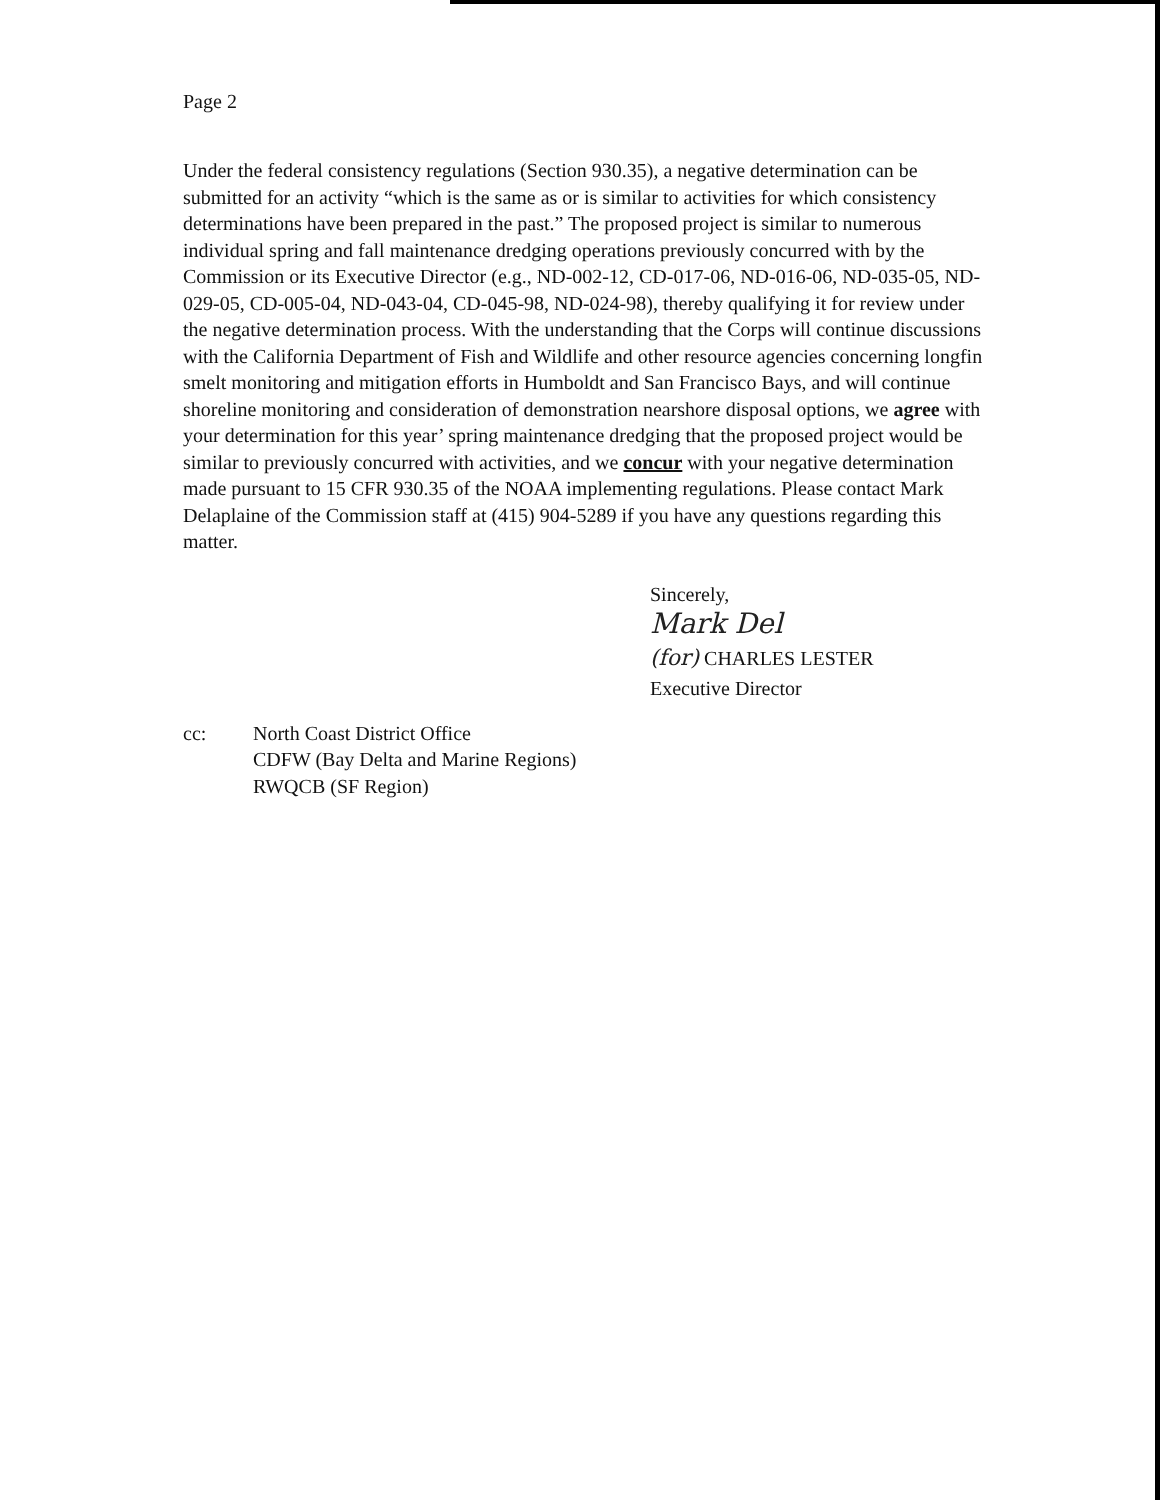Page 2
Under the federal consistency regulations (Section 930.35), a negative determination can be submitted for an activity “which is the same as or is similar to activities for which consistency determinations have been prepared in the past.” The proposed project is similar to numerous individual spring and fall maintenance dredging operations previously concurred with by the Commission or its Executive Director (e.g., ND-002-12, CD-017-06, ND-016-06, ND-035-05, ND-029-05, CD-005-04, ND-043-04, CD-045-98, ND-024-98), thereby qualifying it for review under the negative determination process. With the understanding that the Corps will continue discussions with the California Department of Fish and Wildlife and other resource agencies concerning longfin smelt monitoring and mitigation efforts in Humboldt and San Francisco Bays, and will continue shoreline monitoring and consideration of demonstration nearshore disposal options, we agree with your determination for this year’ spring maintenance dredging that the proposed project would be similar to previously concurred with activities, and we concur with your negative determination made pursuant to 15 CFR 930.35 of the NOAA implementing regulations. Please contact Mark Delaplaine of the Commission staff at (415) 904-5289 if you have any questions regarding this matter.
Sincerely,
Mark Del
(for) CHARLES LESTER
Executive Director
cc: North Coast District Office
CDFW (Bay Delta and Marine Regions)
RWQCB (SF Region)